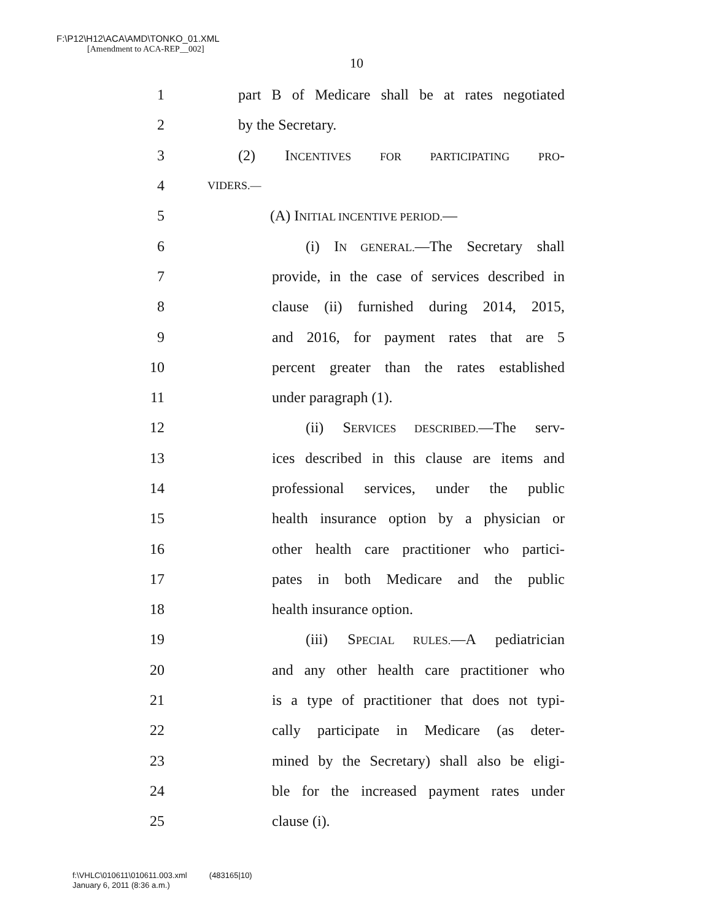F:\P12\H12\ACA\AMD\TONKO_01.XML
[Amendment to ACA-REP__002]
10
1 part B of Medicare shall be at rates negotiated
2 by the Secretary.
3 (2) INCENTIVES FOR PARTICIPATING PRO-
4 VIDERS.—
5 (A) INITIAL INCENTIVE PERIOD.—
6 (i) IN GENERAL.—The Secretary shall
7 provide, in the case of services described in
8 clause (ii) furnished during 2014, 2015,
9 and 2016, for payment rates that are 5
10 percent greater than the rates established
11 under paragraph (1).
12 (ii) SERVICES DESCRIBED.—The serv-
13 ices described in this clause are items and
14 professional services, under the public
15 health insurance option by a physician or
16 other health care practitioner who partici-
17 pates in both Medicare and the public
18 health insurance option.
19 (iii) SPECIAL RULES.—A pediatrician
20 and any other health care practitioner who
21 is a type of practitioner that does not typi-
22 cally participate in Medicare (as deter-
23 mined by the Secretary) shall also be eligi-
24 ble for the increased payment rates under
25 clause (i).
f:\VHLC\010611\010611.003.xml (483165|10)
January 6, 2011 (8:36 a.m.)